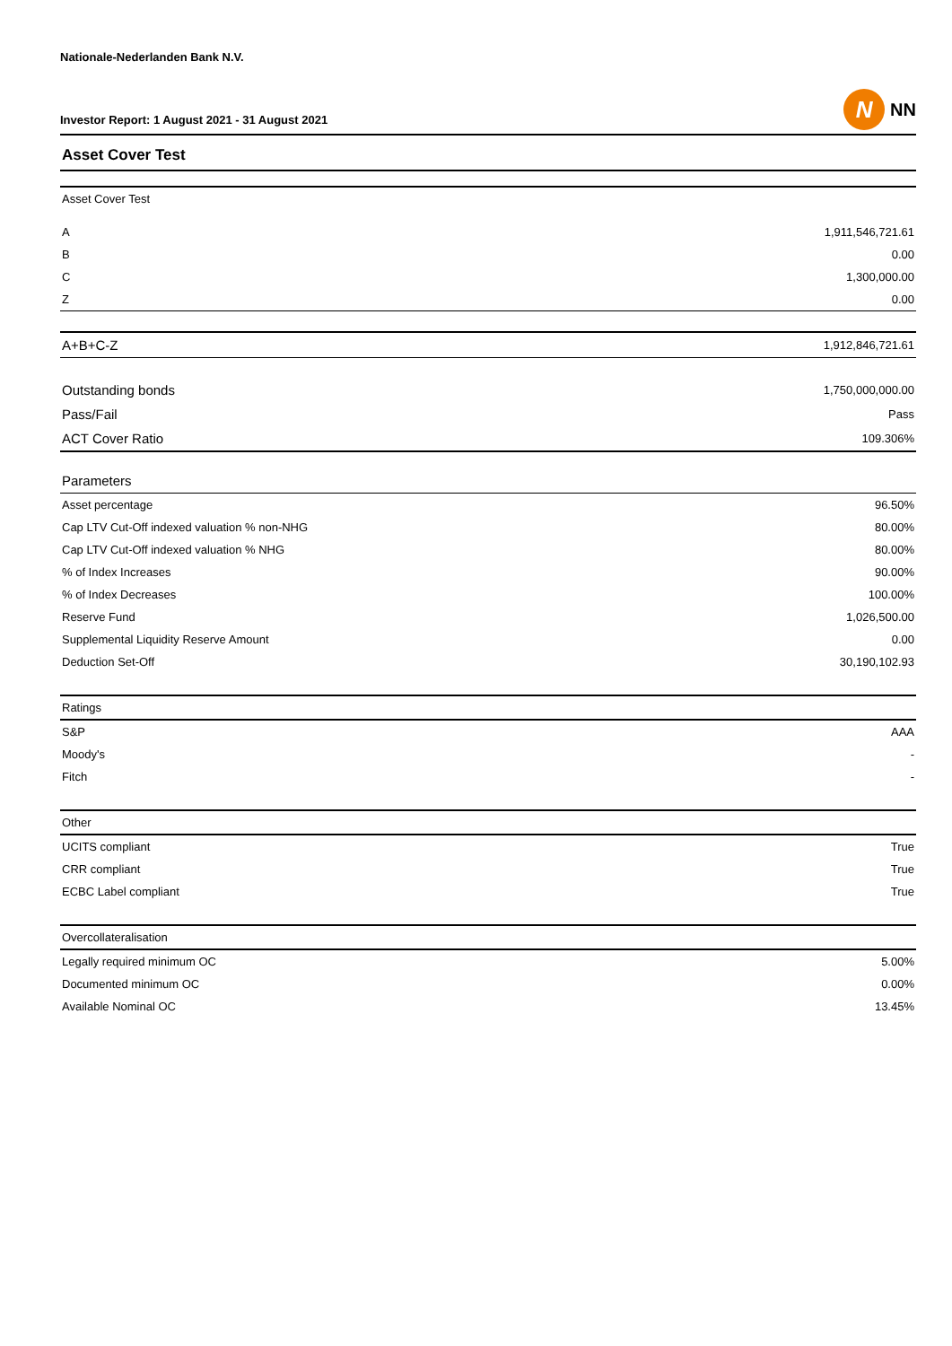Nationale-Nederlanden Bank N.V.
Investor Report: 1 August 2021 - 31 August 2021
N
NN
Asset Cover Test
| Asset Cover Test | |
| --- | --- |
| A | 1,911,546,721.61 |
| B | 0.00 |
| C | 1,300,000.00 |
| Z | 0.00 |
| A+B+C-Z | 1,912,846,721.61 |
| Outstanding bonds | 1,750,000,000.00 |
| Pass/Fail | Pass |
| ACT Cover Ratio | 109.306% |
| Parameters | |
| Asset percentage | 96.50% |
| Cap LTV Cut-Off indexed valuation % non-NHG | 80.00% |
| Cap LTV Cut-Off indexed valuation % NHG | 80.00% |
| % of Index Increases | 90.00% |
| % of Index Decreases | 100.00% |
| Reserve Fund | 1,026,500.00 |
| Supplemental Liquidity Reserve Amount | 0.00 |
| Deduction Set-Off | 30,190,102.93 |
| Ratings | |
| S&P | AAA |
| Moody's | - |
| Fitch | - |
| Other | |
| UCITS compliant | True |
| CRR compliant | True |
| ECBC Label compliant | True |
| Overcollateralisation | |
| Legally required minimum OC | 5.00% |
| Documented minimum OC | 0.00% |
| Available Nominal OC | 13.45% |